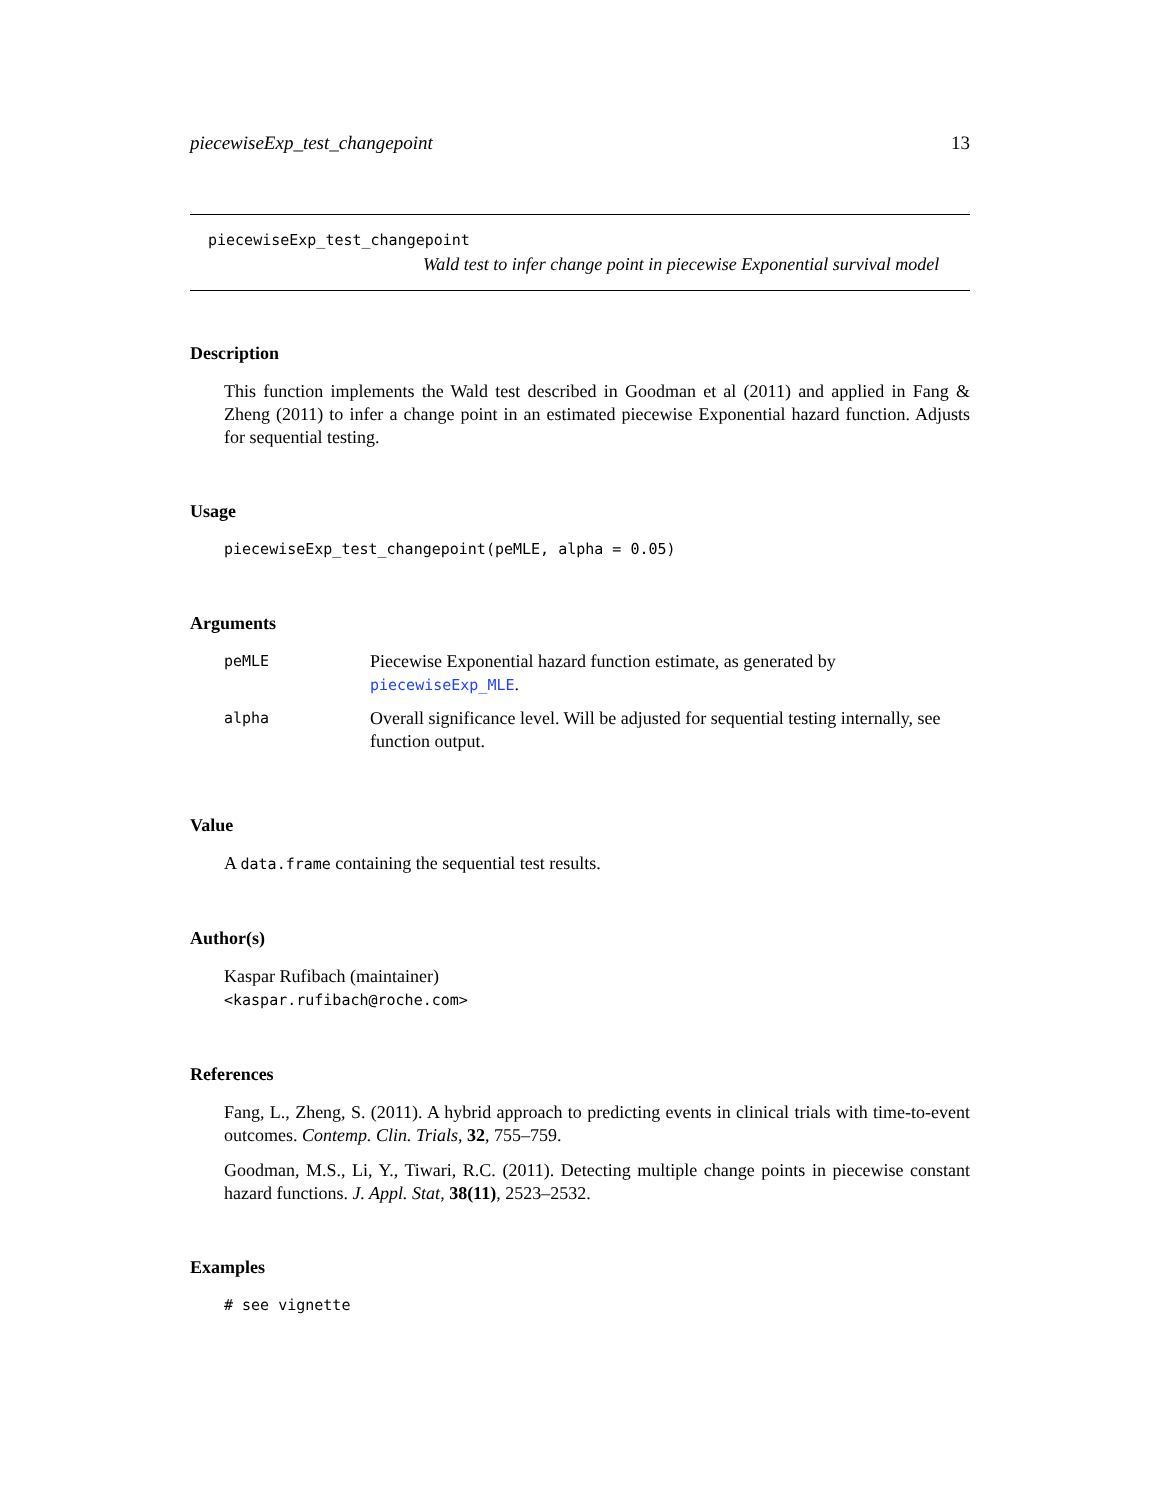piecewiseExp_test_changepoint 13
piecewiseExp_test_changepoint
Wald test to infer change point in piecewise Exponential survival model
Description
This function implements the Wald test described in Goodman et al (2011) and applied in Fang & Zheng (2011) to infer a change point in an estimated piecewise Exponential hazard function. Adjusts for sequential testing.
Usage
piecewiseExp_test_changepoint(peMLE, alpha = 0.05)
Arguments
| peMLE | Piecewise Exponential hazard function estimate, as generated by piecewiseExp_MLE . |
| alpha | Overall significance level. Will be adjusted for sequential testing internally, see function output. |
Value
A data.frame containing the sequential test results.
Author(s)
Kaspar Rufibach (maintainer)
<kaspar.rufibach@roche.com>
References
Fang, L., Zheng, S. (2011). A hybrid approach to predicting events in clinical trials with time-to-event outcomes. Contemp. Clin. Trials, 32, 755–759.
Goodman, M.S., Li, Y., Tiwari, R.C. (2011). Detecting multiple change points in piecewise constant hazard functions. J. Appl. Stat, 38(11), 2523–2532.
Examples
# see vignette